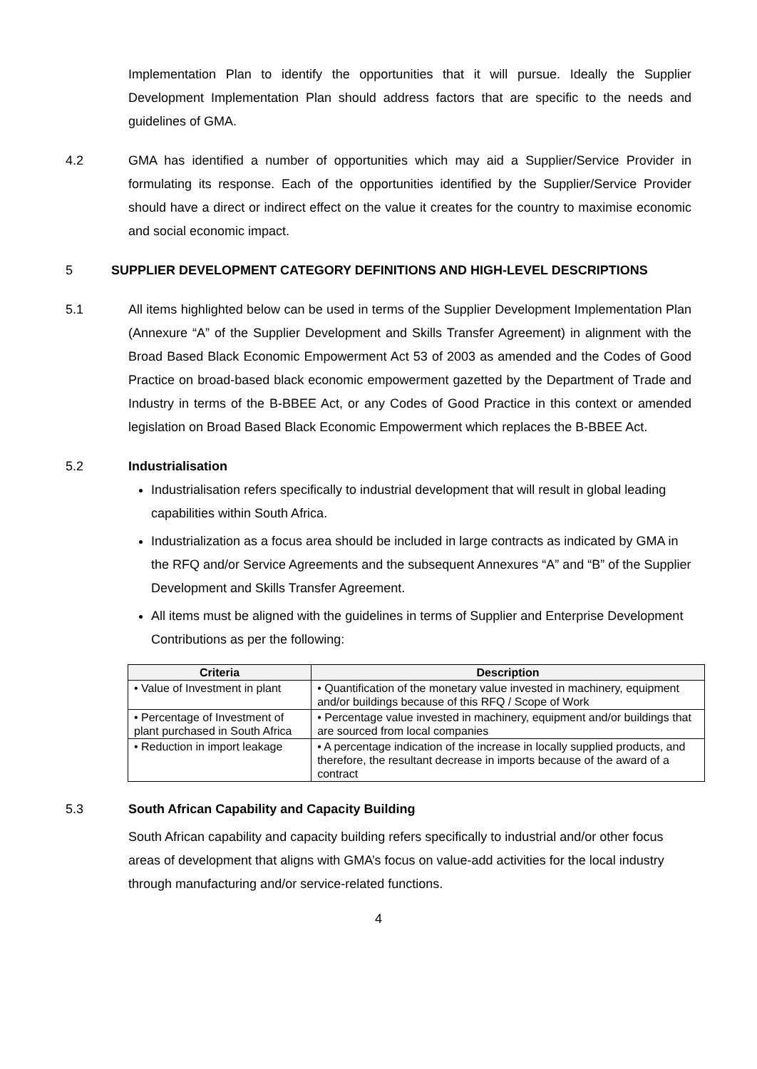Implementation Plan to identify the opportunities that it will pursue. Ideally the Supplier Development Implementation Plan should address factors that are specific to the needs and guidelines of GMA.
4.2 GMA has identified a number of opportunities which may aid a Supplier/Service Provider in formulating its response. Each of the opportunities identified by the Supplier/Service Provider should have a direct or indirect effect on the value it creates for the country to maximise economic and social economic impact.
5 SUPPLIER DEVELOPMENT CATEGORY DEFINITIONS AND HIGH-LEVEL DESCRIPTIONS
5.1 All items highlighted below can be used in terms of the Supplier Development Implementation Plan (Annexure “A” of the Supplier Development and Skills Transfer Agreement) in alignment with the Broad Based Black Economic Empowerment Act 53 of 2003 as amended and the Codes of Good Practice on broad-based black economic empowerment gazetted by the Department of Trade and Industry in terms of the B-BBEE Act, or any Codes of Good Practice in this context or amended legislation on Broad Based Black Economic Empowerment which replaces the B-BBEE Act.
5.2 Industrialisation
Industrialisation refers specifically to industrial development that will result in global leading capabilities within South Africa.
Industrialization as a focus area should be included in large contracts as indicated by GMA in the RFQ and/or Service Agreements and the subsequent Annexures “A” and “B” of the Supplier Development and Skills Transfer Agreement.
All items must be aligned with the guidelines in terms of Supplier and Enterprise Development Contributions as per the following:
| Criteria | Description |
| --- | --- |
| • Value of Investment in plant | • Quantification of the monetary value invested in machinery, equipment and/or buildings because of this RFQ / Scope of Work |
| • Percentage of Investment of plant purchased in South Africa | • Percentage value invested in machinery, equipment and/or buildings that are sourced from local companies |
| • Reduction in import leakage | • A percentage indication of the increase in locally supplied products, and therefore, the resultant decrease in imports because of the award of a contract |
5.3 South African Capability and Capacity Building
South African capability and capacity building refers specifically to industrial and/or other focus areas of development that aligns with GMA’s focus on value-add activities for the local industry through manufacturing and/or service-related functions.
4